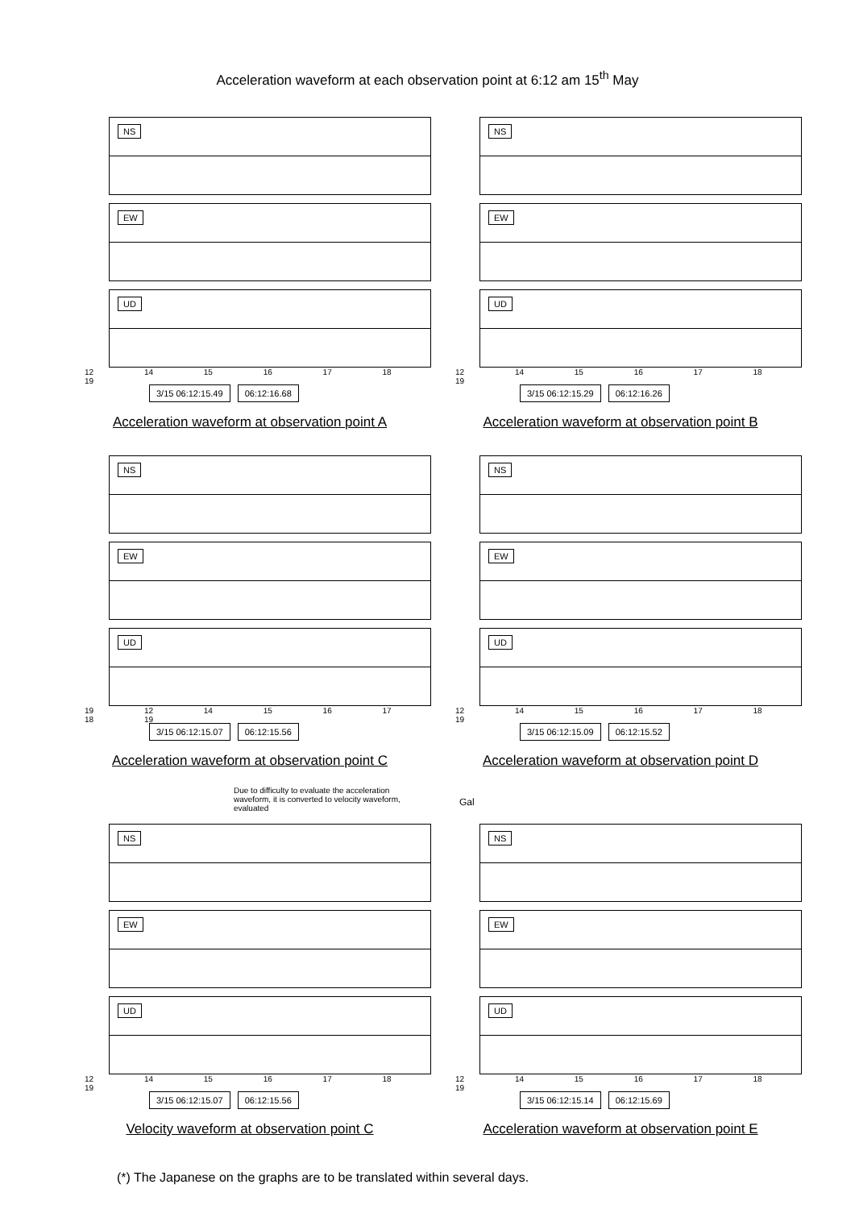Acceleration waveform at each observation point at 6:12 am 15<sup>th</sup> May
NS
EW
UD
12 14 15 16 17 18 19
3/15 06:12:15.49 06:12:16.68
Acceleration waveform at observation point A
NS
EW
UD
12 14 15 16 17 18 19
3/15 06:12:15.29 06:12:16.26
Acceleration waveform at observation point B
NS
EW
UD
19 12 14 15 16 17 18 19
3/15 06:12:15.07 06:12:15.56
Acceleration waveform at observation point C
NS
EW
UD
12 14 15 16 17 18 19
3/15 06:12:15.09 06:12:15.52
Acceleration waveform at observation point D
Due to difficulty to evaluate the acceleration waveform, it is converted to velocity waveform, evaluated
Gal
NS
EW
UD
12 14 15 16 17 18 19
3/15 06:12:15.07 06:12:15.56
Velocity waveform at observation point C
NS
EW
UD
12 14 15 16 17 18 19
3/15 06:12:15.14 06:12:15.69
Acceleration waveform at observation point E
(*) The Japanese on the graphs are to be translated within several days.